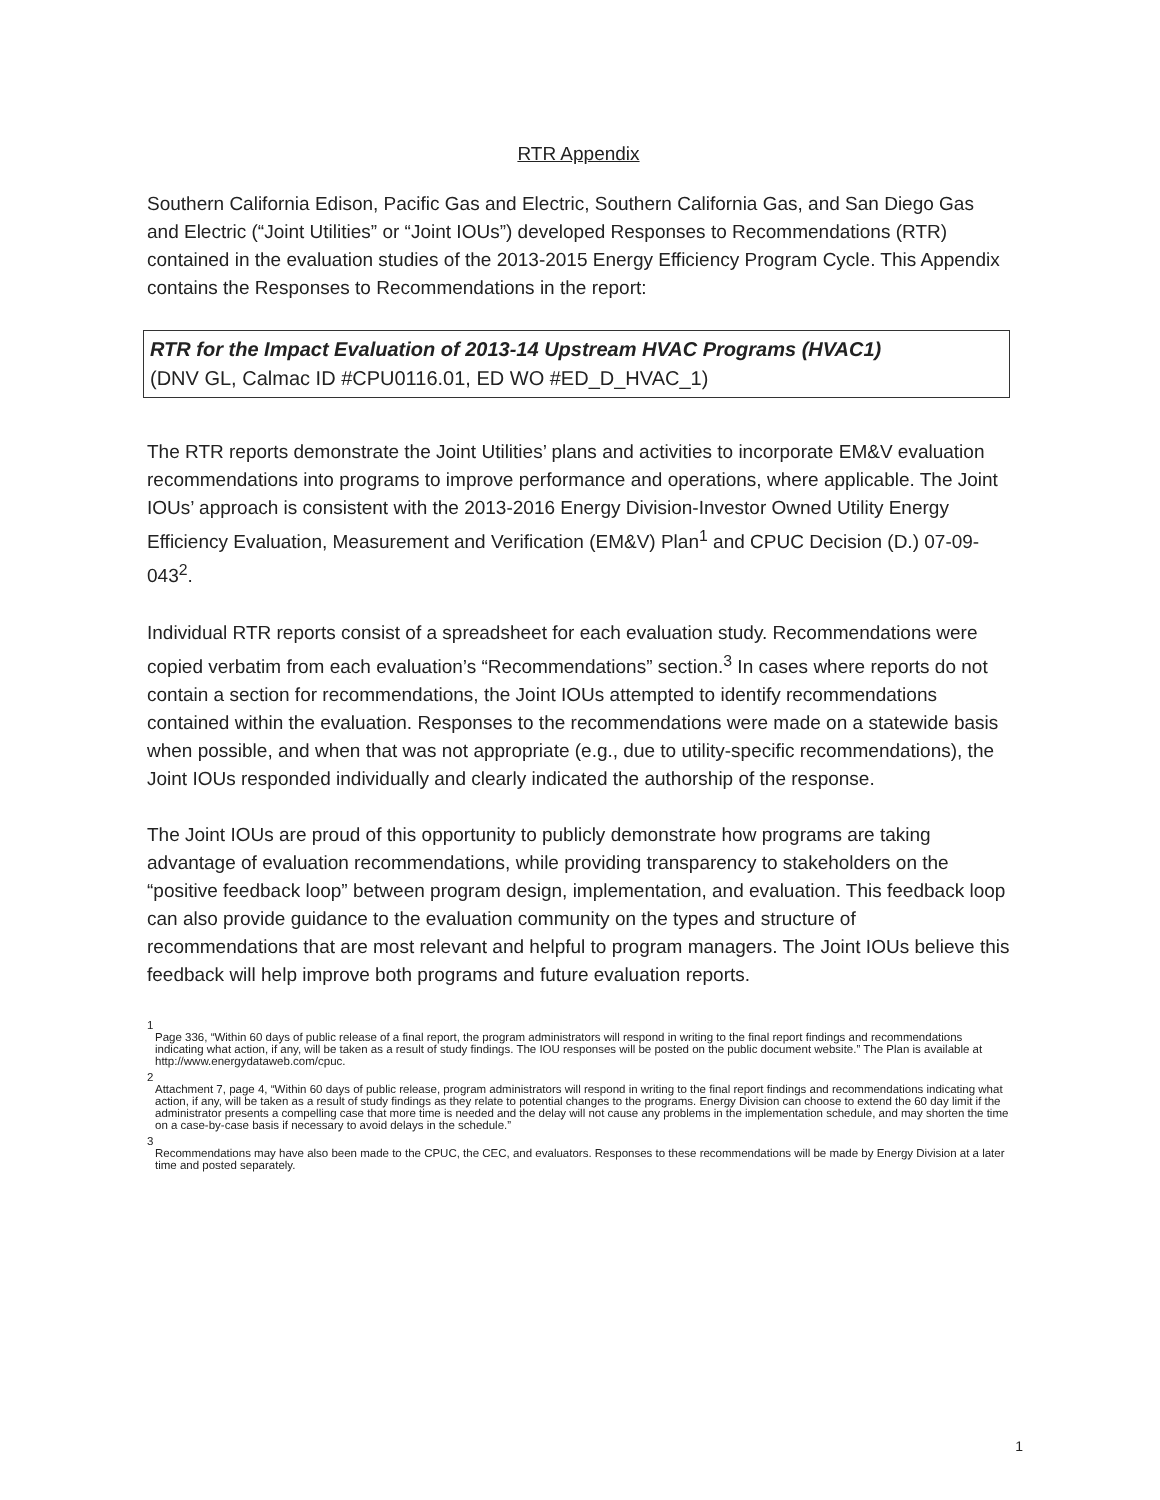RTR Appendix
Southern California Edison, Pacific Gas and Electric, Southern California Gas, and San Diego Gas and Electric (“Joint Utilities” or “Joint IOUs”) developed Responses to Recommendations (RTR) contained in the evaluation studies of the 2013-2015 Energy Efficiency Program Cycle. This Appendix contains the Responses to Recommendations in the report:
RTR for the Impact Evaluation of 2013-14 Upstream HVAC Programs (HVAC1)
(DNV GL, Calmac ID #CPU0116.01, ED WO #ED_D_HVAC_1)
The RTR reports demonstrate the Joint Utilities’ plans and activities to incorporate EM&V evaluation recommendations into programs to improve performance and operations, where applicable. The Joint IOUs’ approach is consistent with the 2013-2016 Energy Division-Investor Owned Utility Energy Efficiency Evaluation, Measurement and Verification (EM&V) Plan<sup>1</sup> and CPUC Decision (D.) 07-09-043<sup>2</sup>.
Individual RTR reports consist of a spreadsheet for each evaluation study. Recommendations were copied verbatim from each evaluation’s “Recommendations” section.<sup>3</sup> In cases where reports do not contain a section for recommendations, the Joint IOUs attempted to identify recommendations contained within the evaluation. Responses to the recommendations were made on a statewide basis when possible, and when that was not appropriate (e.g., due to utility-specific recommendations), the Joint IOUs responded individually and clearly indicated the authorship of the response.
The Joint IOUs are proud of this opportunity to publicly demonstrate how programs are taking advantage of evaluation recommendations, while providing transparency to stakeholders on the “positive feedback loop” between program design, implementation, and evaluation. This feedback loop can also provide guidance to the evaluation community on the types and structure of recommendations that are most relevant and helpful to program managers. The Joint IOUs believe this feedback will help improve both programs and future evaluation reports.
1
Page 336, “Within 60 days of public release of a final report, the program administrators will respond in writing to the final report findings and recommendations indicating what action, if any, will be taken as a result of study findings. The IOU responses will be posted on the public document website.” The Plan is available at http://www.energydataweb.com/cpuc.
2
Attachment 7, page 4, “Within 60 days of public release, program administrators will respond in writing to the final report findings and recommendations indicating what action, if any, will be taken as a result of study findings as they relate to potential changes to the programs. Energy Division can choose to extend the 60 day limit if the administrator presents a compelling case that more time is needed and the delay will not cause any problems in the implementation schedule, and may shorten the time on a case-by-case basis if necessary to avoid delays in the schedule.”
3
Recommendations may have also been made to the CPUC, the CEC, and evaluators. Responses to these recommendations will be made by Energy Division at a later time and posted separately.
1